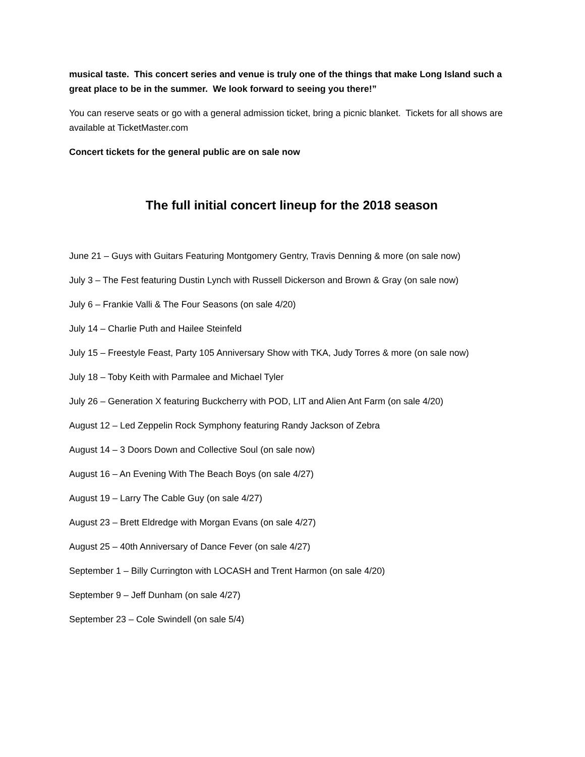musical taste. This concert series and venue is truly one of the things that make Long Island such a great place to be in the summer. We look forward to seeing you there!”
You can reserve seats or go with a general admission ticket, bring a picnic blanket. Tickets for all shows are available at TicketMaster.com
Concert tickets for the general public are on sale now
The full initial concert lineup for the 2018 season
June 21 – Guys with Guitars Featuring Montgomery Gentry, Travis Denning & more (on sale now)
July 3 – The Fest featuring Dustin Lynch with Russell Dickerson and Brown & Gray (on sale now)
July 6 – Frankie Valli & The Four Seasons (on sale 4/20)
July 14 – Charlie Puth and Hailee Steinfeld
July 15 – Freestyle Feast, Party 105 Anniversary Show with TKA, Judy Torres & more (on sale now)
July 18 – Toby Keith with Parmalee and Michael Tyler
July 26 – Generation X featuring Buckcherry with POD, LIT and Alien Ant Farm (on sale 4/20)
August 12 – Led Zeppelin Rock Symphony featuring Randy Jackson of Zebra
August 14 – 3 Doors Down and Collective Soul (on sale now)
August 16 – An Evening With The Beach Boys (on sale 4/27)
August 19 – Larry The Cable Guy (on sale 4/27)
August 23 – Brett Eldredge with Morgan Evans (on sale 4/27)
August 25 – 40th Anniversary of Dance Fever (on sale 4/27)
September 1 – Billy Currington with LOCASH and Trent Harmon (on sale 4/20)
September 9 – Jeff Dunham (on sale 4/27)
September 23 – Cole Swindell (on sale 5/4)